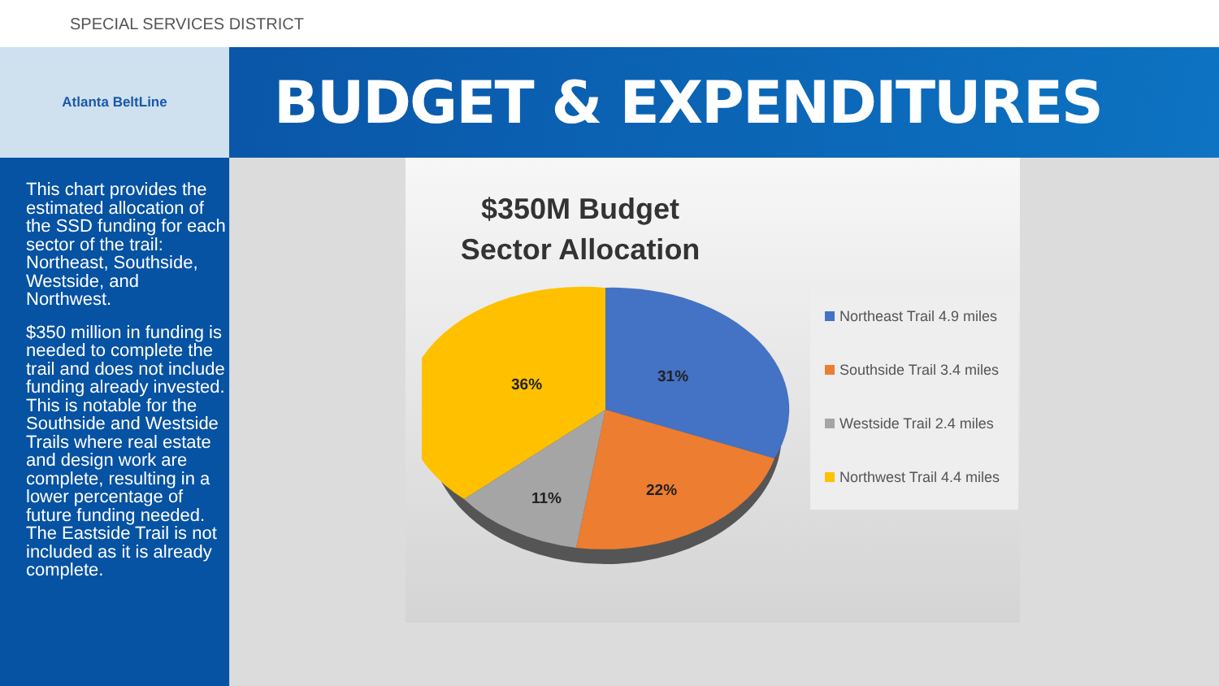SPECIAL SERVICES DISTRICT
Atlanta BeltLine
BUDGET & EXPENDITURES
This chart provides the estimated allocation of the SSD funding for each sector of the trail: Northeast, Southside, Westside, and Northwest.
$350 million in funding is needed to complete the trail and does not include funding already invested. This is notable for the Southside and Westside Trails where real estate and design work are complete, resulting in a lower percentage of future funding needed. The Eastside Trail is not included as it is already complete.
$350M Budget
Sector Allocation
31%
22%
11%
36%
Northeast Trail 4.9 miles
Southside Trail 3.4 miles
Westside Trail 2.4 miles
Northwest Trail 4.4 miles